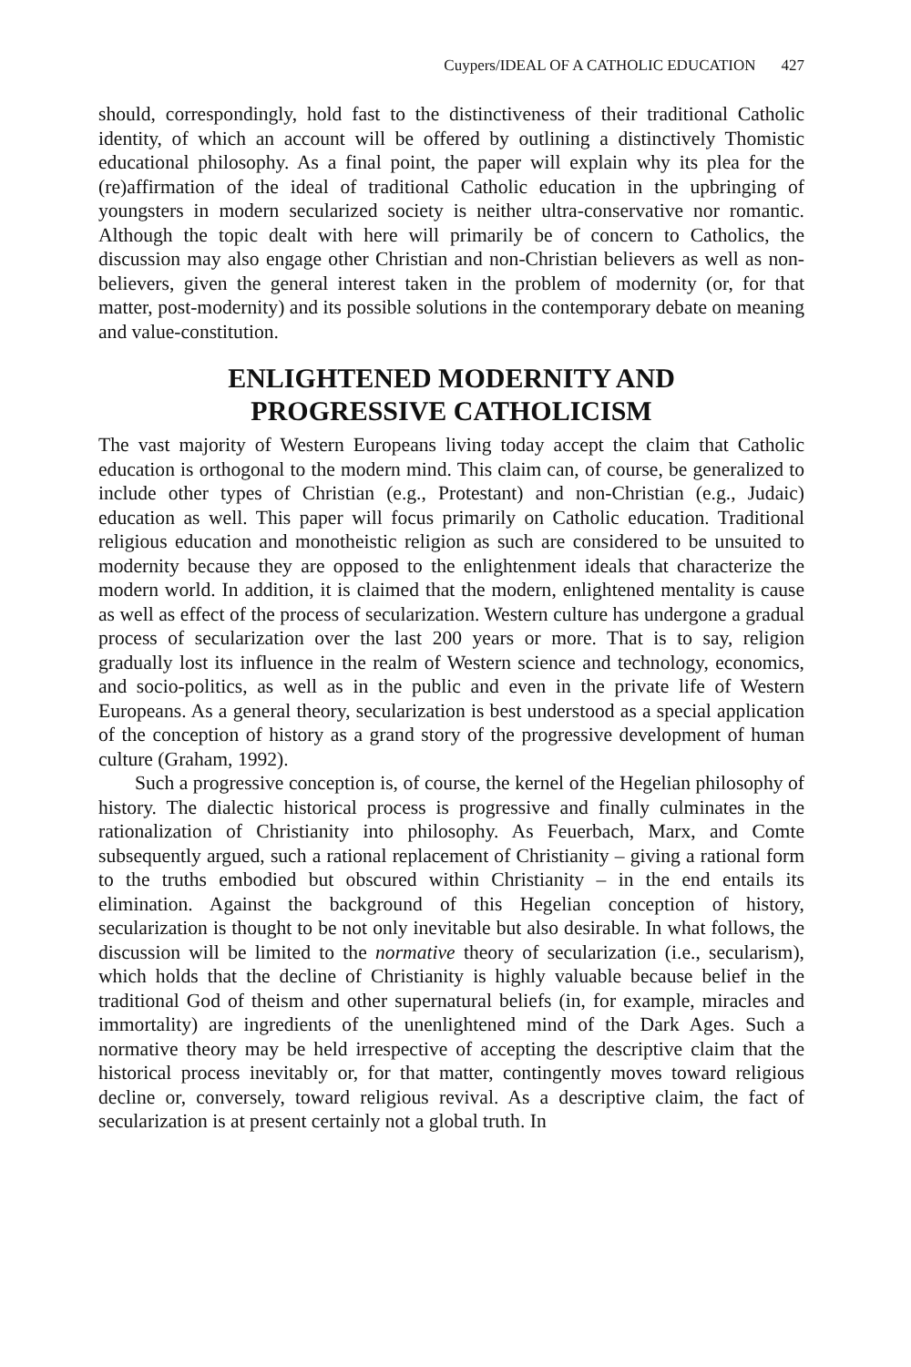Cuypers/IDEAL OF A CATHOLIC EDUCATION 427
should, correspondingly, hold fast to the distinctiveness of their traditional Catholic identity, of which an account will be offered by outlining a distinctively Thomistic educational philosophy. As a final point, the paper will explain why its plea for the (re)affirmation of the ideal of traditional Catholic education in the upbringing of youngsters in modern secularized society is neither ultra-conservative nor romantic. Although the topic dealt with here will primarily be of concern to Catholics, the discussion may also engage other Christian and non-Christian believers as well as non-believers, given the general interest taken in the problem of modernity (or, for that matter, post-modernity) and its possible solutions in the contemporary debate on meaning and value-constitution.
ENLIGHTENED MODERNITY AND
PROGRESSIVE CATHOLICISM
The vast majority of Western Europeans living today accept the claim that Catholic education is orthogonal to the modern mind. This claim can, of course, be generalized to include other types of Christian (e.g., Protestant) and non-Christian (e.g., Judaic) education as well. This paper will focus primarily on Catholic education. Traditional religious education and monotheistic religion as such are considered to be unsuited to modernity because they are opposed to the enlightenment ideals that characterize the modern world. In addition, it is claimed that the modern, enlightened mentality is cause as well as effect of the process of secularization. Western culture has undergone a gradual process of secularization over the last 200 years or more. That is to say, religion gradually lost its influence in the realm of Western science and technology, economics, and socio-politics, as well as in the public and even in the private life of Western Europeans. As a general theory, secularization is best understood as a special application of the conception of history as a grand story of the progressive development of human culture (Graham, 1992).
Such a progressive conception is, of course, the kernel of the Hegelian philosophy of history. The dialectic historical process is progressive and finally culminates in the rationalization of Christianity into philosophy. As Feuerbach, Marx, and Comte subsequently argued, such a rational replacement of Christianity – giving a rational form to the truths embodied but obscured within Christianity – in the end entails its elimination. Against the background of this Hegelian conception of history, secularization is thought to be not only inevitable but also desirable. In what follows, the discussion will be limited to the normative theory of secularization (i.e., secularism), which holds that the decline of Christianity is highly valuable because belief in the traditional God of theism and other supernatural beliefs (in, for example, miracles and immortality) are ingredients of the unenlightened mind of the Dark Ages. Such a normative theory may be held irrespective of accepting the descriptive claim that the historical process inevitably or, for that matter, contingently moves toward religious decline or, conversely, toward religious revival. As a descriptive claim, the fact of secularization is at present certainly not a global truth. In